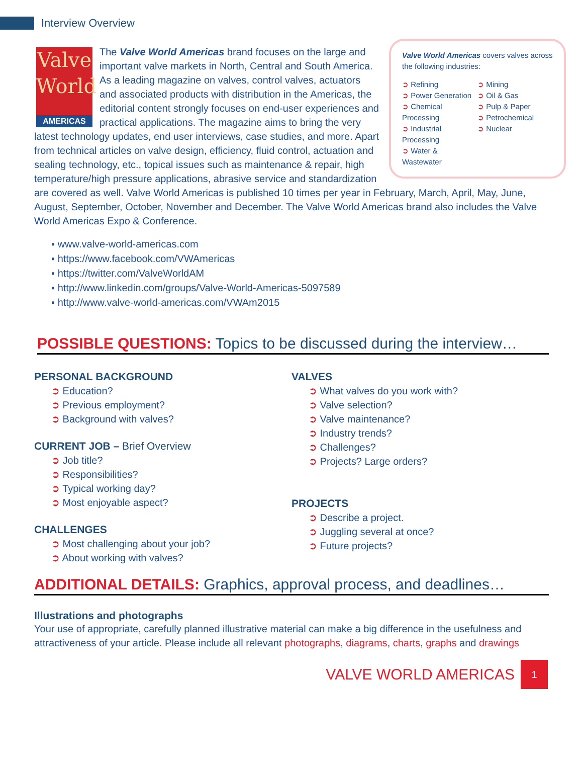Interview Overview
Valve World Americas covers valves across the following industries:
➲ Refining
➲ Power Generation
➲ Chemical Processing
➲ Industrial Processing
➲ Water & Wastewater
➲ Mining
➲ Oil & Gas
➲ Pulp & Paper
➲ Petrochemical
➲ Nuclear
Valve
World
AMERICAS
The Valve World Americas brand focuses on the large and important valve markets in North, Central and South America. As a leading magazine on valves, control valves, actuators and associated products with distribution in the Americas, the editorial content strongly focuses on end-user experiences and practical applications. The magazine aims to bring the very latest technology updates, end user interviews, case studies, and more. Apart from technical articles on valve design, efficiency, fluid control, actuation and sealing technology, etc., topical issues such as maintenance & repair, high temperature/high pressure applications, abrasive service and standardization are covered as well. Valve World Americas is published 10 times per year in February, March, April, May, June, August, September, October, November and December. The Valve World Americas brand also includes the Valve World Americas Expo & Conference.
▪ www.valve-world-americas.com
▪ https://www.facebook.com/VWAmericas
▪ https://twitter.com/ValveWorldAM
▪ http://www.linkedin.com/groups/Valve-World-Americas-5097589
▪ http://www.valve-world-americas.com/VWAm2015
POSSIBLE QUESTIONS: Topics to be discussed during the interview…
PERSONAL BACKGROUND
➲ Education?
➲ Previous employment?
➲ Background with valves?
CURRENT JOB – Brief Overview
➲ Job title?
➲ Responsibilities?
➲ Typical working day?
➲ Most enjoyable aspect?
CHALLENGES
➲ Most challenging about your job?
➲ About working with valves?
VALVES
➲ What valves do you work with?
➲ Valve selection?
➲ Valve maintenance?
➲ Industry trends?
➲ Challenges?
➲ Projects? Large orders?
PROJECTS
➲ Describe a project.
➲ Juggling several at once?
➲ Future projects?
ADDITIONAL DETAILS: Graphics, approval process, and deadlines…
Illustrations and photographs
Your use of appropriate, carefully planned illustrative material can make a big difference in the usefulness and attractiveness of your article. Please include all relevant photographs, diagrams, charts, graphs and drawings
VALVE WORLD AMERICAS
1